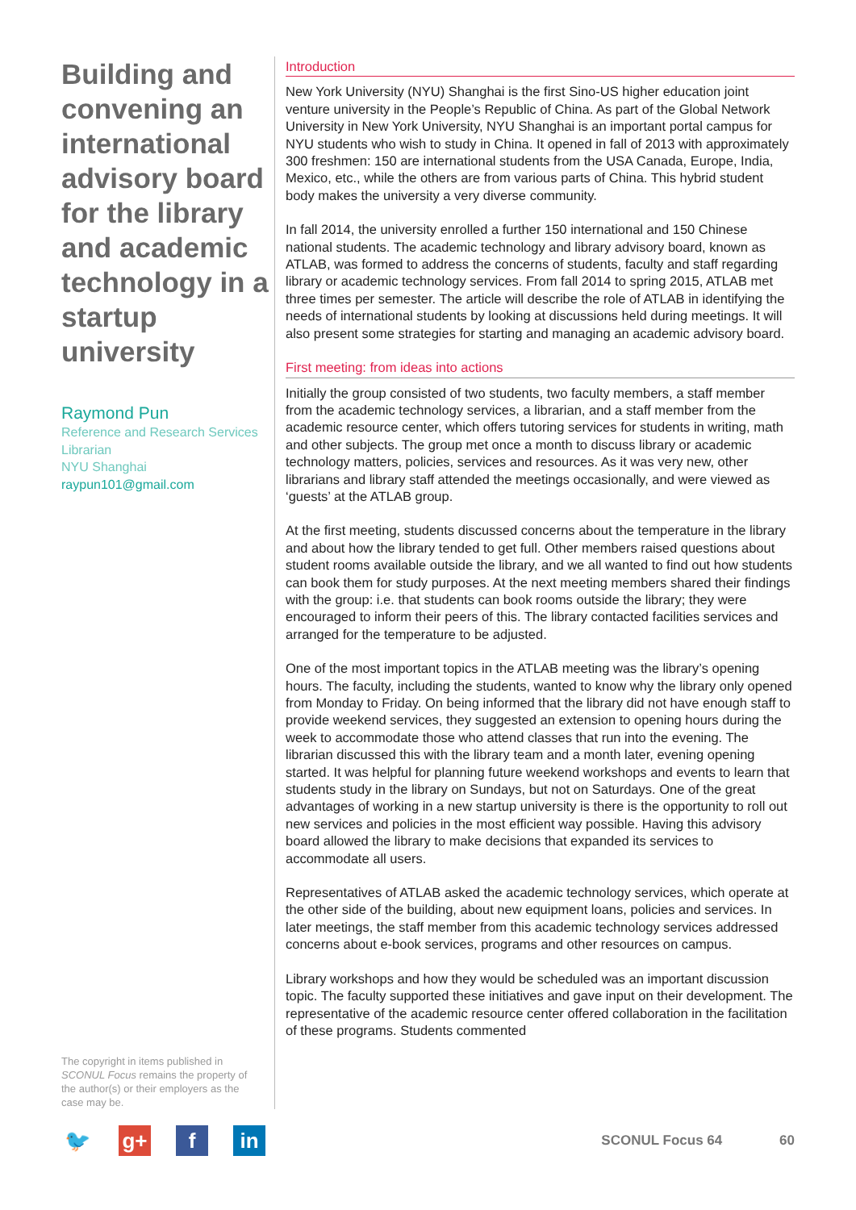Building and convening an international advisory board for the library and academic technology in a startup university
Raymond Pun
Reference and Research Services Librarian
NYU Shanghai
raypun101@gmail.com
The copyright in items published in SCONUL Focus remains the property of the author(s) or their employers as the case may be.
Introduction
New York University (NYU) Shanghai is the first Sino-US higher education joint venture university in the People’s Republic of China. As part of the Global Network University in New York University, NYU Shanghai is an important portal campus for NYU students who wish to study in China. It opened in fall of 2013 with approximately 300 freshmen: 150 are international students from the USA Canada, Europe, India, Mexico, etc., while the others are from various parts of China. This hybrid student body makes the university a very diverse community.
In fall 2014, the university enrolled a further 150 international and 150 Chinese national students. The academic technology and library advisory board, known as ATLAB, was formed to address the concerns of students, faculty and staff regarding library or academic technology services. From fall 2014 to spring 2015, ATLAB met three times per semester. The article will describe the role of ATLAB in identifying the needs of international students by looking at discussions held during meetings. It will also present some strategies for starting and managing an academic advisory board.
First meeting: from ideas into actions
Initially the group consisted of two students, two faculty members, a staff member from the academic technology services, a librarian, and a staff member from the academic resource center, which offers tutoring services for students in writing, math and other subjects. The group met once a month to discuss library or academic technology matters, policies, services and resources. As it was very new, other librarians and library staff attended the meetings occasionally, and were viewed as ‘guests’ at the ATLAB group.
At the first meeting, students discussed concerns about the temperature in the library and about how the library tended to get full. Other members raised questions about student rooms available outside the library, and we all wanted to find out how students can book them for study purposes. At the next meeting members shared their findings with the group: i.e. that students can book rooms outside the library; they were encouraged to inform their peers of this. The library contacted facilities services and arranged for the temperature to be adjusted.
One of the most important topics in the ATLAB meeting was the library’s opening hours. The faculty, including the students, wanted to know why the library only opened from Monday to Friday. On being informed that the library did not have enough staff to provide weekend services, they suggested an extension to opening hours during the week to accommodate those who attend classes that run into the evening. The librarian discussed this with the library team and a month later, evening opening started. It was helpful for planning future weekend workshops and events to learn that students study in the library on Sundays, but not on Saturdays. One of the great advantages of working in a new startup university is there is the opportunity to roll out new services and policies in the most efficient way possible. Having this advisory board allowed the library to make decisions that expanded its services to accommodate all users.
Representatives of ATLAB asked the academic technology services, which operate at the other side of the building, about new equipment loans, policies and services. In later meetings, the staff member from this academic technology services addressed concerns about e-book services, programs and other resources on campus.
Library workshops and how they would be scheduled was an important discussion topic. The faculty supported these initiatives and gave input on their development. The representative of the academic resource center offered collaboration in the facilitation of these programs. Students commented
🐦 g+ f in
SCONUL Focus 64 60